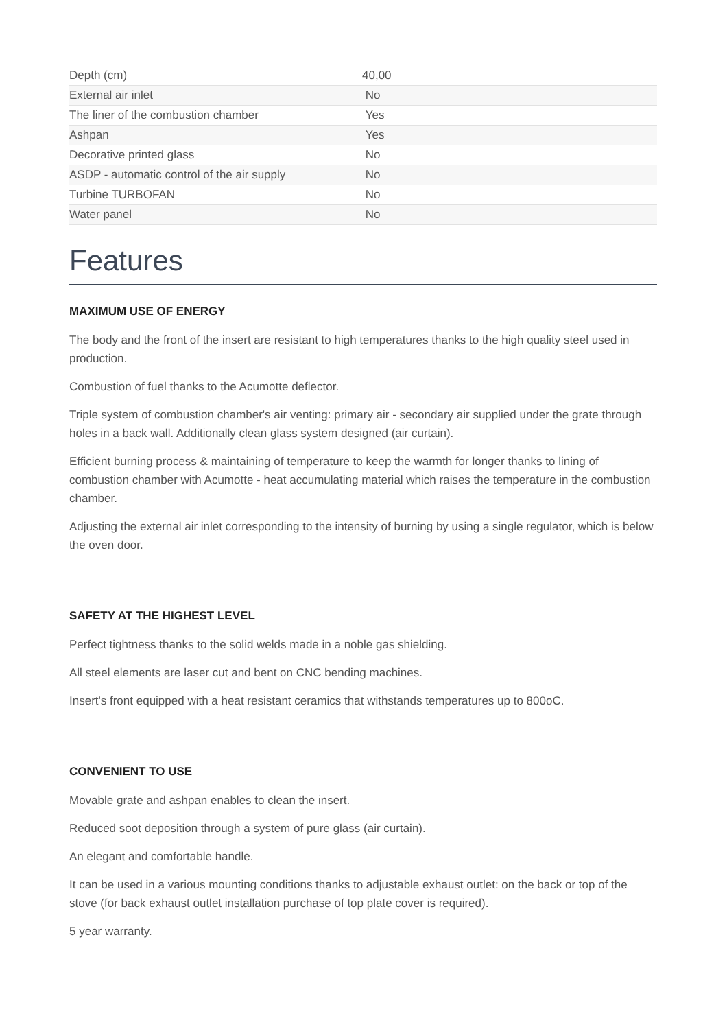| Depth (cm) | 40,00 |
| External air inlet | No |
| The liner of the combustion chamber | Yes |
| Ashpan | Yes |
| Decorative printed glass | No |
| ASDP - automatic control of the air supply | No |
| Turbine TURBOFAN | No |
| Water panel | No |
Features
MAXIMUM USE OF ENERGY
The body and the front of the insert are resistant to high temperatures thanks to the high quality steel used in production.
Combustion of fuel thanks to the Acumotte deflector.
Triple system of combustion chamber's air venting: primary air - secondary air supplied under the grate through holes in a back wall. Additionally clean glass system designed (air curtain).
Efficient burning process & maintaining of temperature to keep the warmth for longer thanks to lining of combustion chamber with Acumotte - heat accumulating material which raises the temperature in the combustion chamber.
Adjusting the external air inlet corresponding to the intensity of burning by using a single regulator, which is below the oven door.
SAFETY AT THE HIGHEST LEVEL
Perfect tightness thanks to the solid welds made in a noble gas shielding.
All steel elements are laser cut and bent on CNC bending machines.
Insert's front equipped with a heat resistant ceramics that withstands temperatures up to 800oC.
CONVENIENT TO USE
Movable grate and ashpan enables to clean the insert.
Reduced soot deposition through a system of pure glass (air curtain).
An elegant and comfortable handle.
It can be used in a various mounting conditions thanks to adjustable exhaust outlet: on the back or top of the stove (for back exhaust outlet installation purchase of top plate cover is required).
5 year warranty.